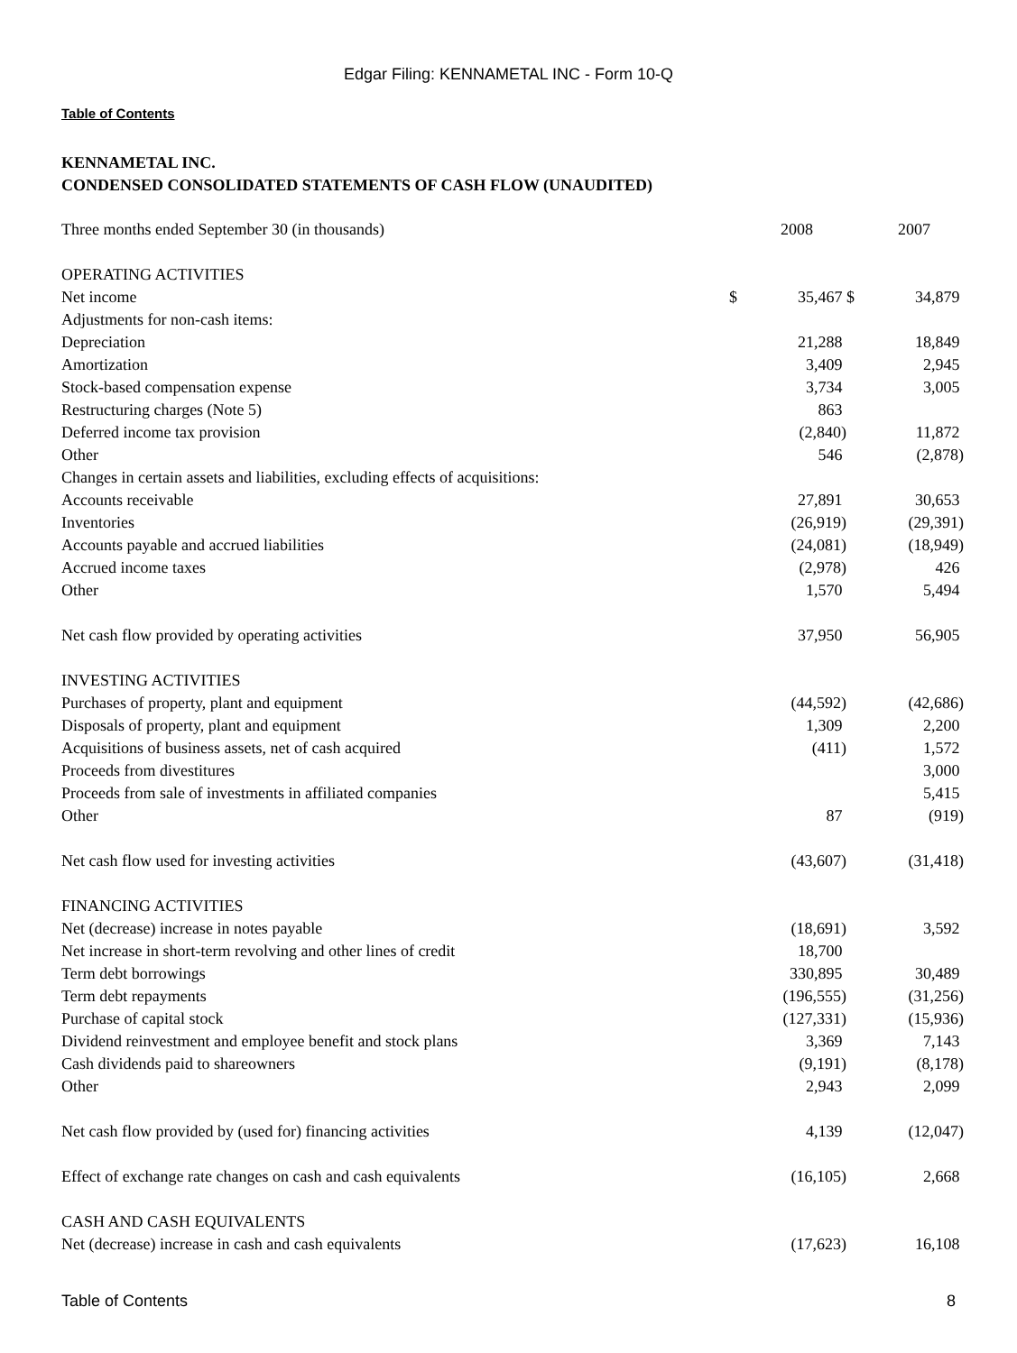Edgar Filing: KENNAMETAL INC - Form 10-Q
Table of Contents
KENNAMETAL INC.
CONDENSED CONSOLIDATED STATEMENTS OF CASH FLOW (UNAUDITED)
| Three months ended September 30 (in thousands) | | 2008 | | 2007 |
| OPERATING ACTIVITIES | | | | |
| Net income | $ | 35,467 | $ | 34,879 |
| Adjustments for non-cash items: | | | | |
| Depreciation | | 21,288 | | 18,849 |
| Amortization | | 3,409 | | 2,945 |
| Stock-based compensation expense | | 3,734 | | 3,005 |
| Restructuring charges (Note 5) | | 863 | | |
| Deferred income tax provision | | (2,840) | | 11,872 |
| Other | | 546 | | (2,878) |
| Changes in certain assets and liabilities, excluding effects of acquisitions: | | | | |
| Accounts receivable | | 27,891 | | 30,653 |
| Inventories | | (26,919) | | (29,391) |
| Accounts payable and accrued liabilities | | (24,081) | | (18,949) |
| Accrued income taxes | | (2,978) | | 426 |
| Other | | 1,570 | | 5,494 |
| Net cash flow provided by operating activities | | 37,950 | | 56,905 |
| INVESTING ACTIVITIES | | | | |
| Purchases of property, plant and equipment | | (44,592) | | (42,686) |
| Disposals of property, plant and equipment | | 1,309 | | 2,200 |
| Acquisitions of business assets, net of cash acquired | | (411) | | 1,572 |
| Proceeds from divestitures | | | | 3,000 |
| Proceeds from sale of investments in affiliated companies | | | | 5,415 |
| Other | | 87 | | (919) |
| Net cash flow used for investing activities | | (43,607) | | (31,418) |
| FINANCING ACTIVITIES | | | | |
| Net (decrease) increase in notes payable | | (18,691) | | 3,592 |
| Net increase in short-term revolving and other lines of credit | | 18,700 | | |
| Term debt borrowings | | 330,895 | | 30,489 |
| Term debt repayments | | (196,555) | | (31,256) |
| Purchase of capital stock | | (127,331) | | (15,936) |
| Dividend reinvestment and employee benefit and stock plans | | 3,369 | | 7,143 |
| Cash dividends paid to shareowners | | (9,191) | | (8,178) |
| Other | | 2,943 | | 2,099 |
| Net cash flow provided by (used for) financing activities | | 4,139 | | (12,047) |
| Effect of exchange rate changes on cash and cash equivalents | | (16,105) | | 2,668 |
| CASH AND CASH EQUIVALENTS | | | | |
| Net (decrease) increase in cash and cash equivalents | | (17,623) | | 16,108 |
Table of Contents 8